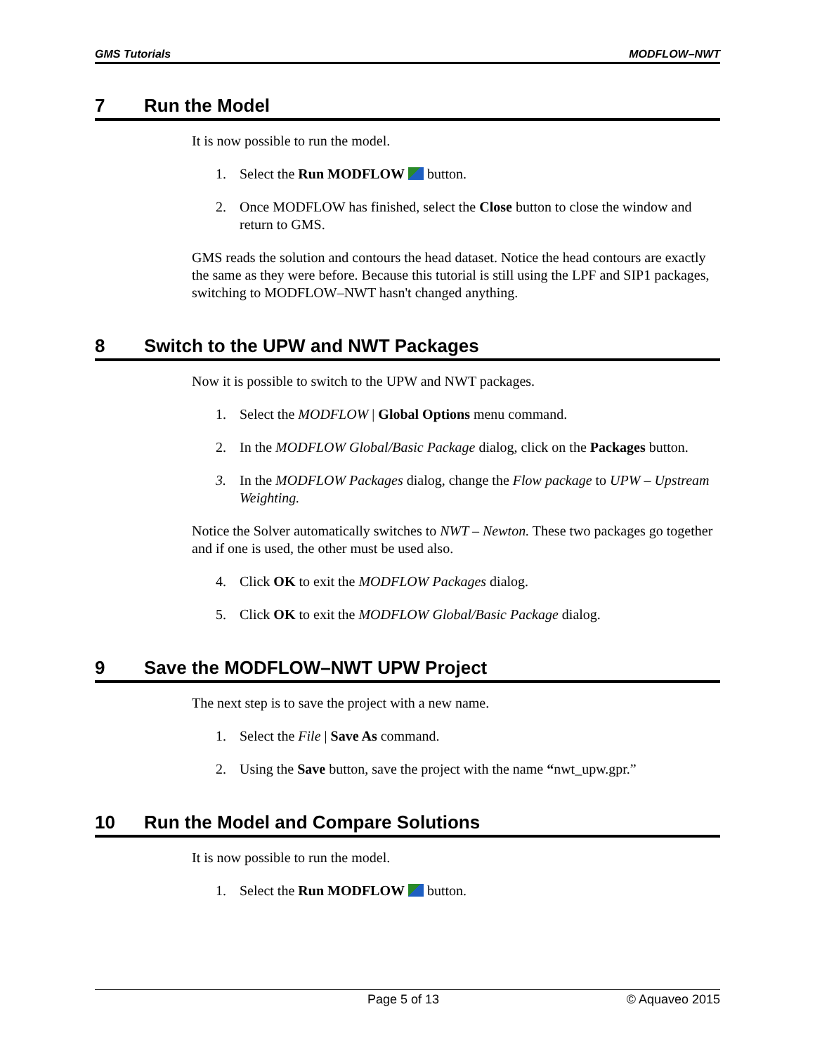GMS Tutorials MODFLOW–NWT
7 Run the Model
It is now possible to run the model.
1. Select the Run MODFLOW button.
2. Once MODFLOW has finished, select the Close button to close the window and return to GMS.
GMS reads the solution and contours the head dataset. Notice the head contours are exactly the same as they were before. Because this tutorial is still using the LPF and SIP1 packages, switching to MODFLOW–NWT hasn't changed anything.
8 Switch to the UPW and NWT Packages
Now it is possible to switch to the UPW and NWT packages.
1. Select the MODFLOW | Global Options menu command.
2. In the MODFLOW Global/Basic Package dialog, click on the Packages button.
3. In the MODFLOW Packages dialog, change the Flow package to UPW – Upstream Weighting.
Notice the Solver automatically switches to NWT – Newton. These two packages go together and if one is used, the other must be used also.
4. Click OK to exit the MODFLOW Packages dialog.
5. Click OK to exit the MODFLOW Global/Basic Package dialog.
9 Save the MODFLOW–NWT UPW Project
The next step is to save the project with a new name.
1. Select the File | Save As command.
2. Using the Save button, save the project with the name “nwt_upw.gpr.”
10 Run the Model and Compare Solutions
It is now possible to run the model.
1. Select the Run MODFLOW button.
Page 5 of 13 © Aquaveo 2015